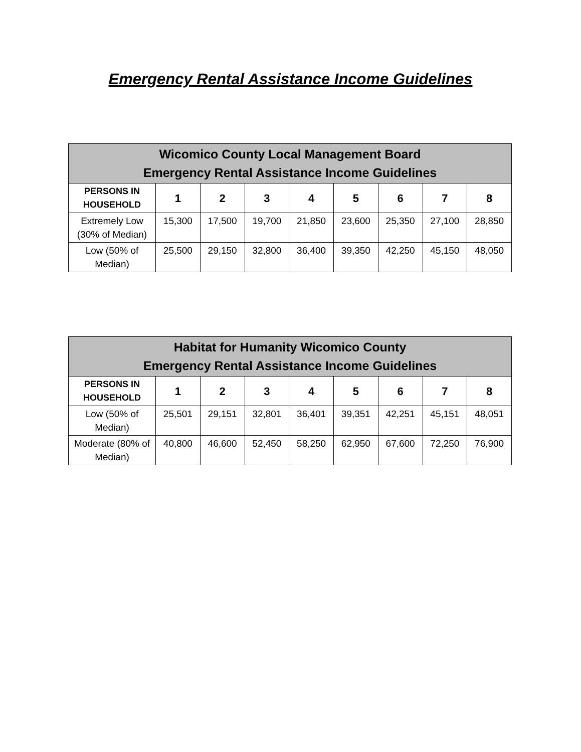Emergency Rental Assistance Income Guidelines
| Wicomico County Local Management Board Emergency Rental Assistance Income Guidelines | | | | | | | | |
| --- | --- | --- | --- | --- | --- | --- | --- | --- |
| PERSONS IN HOUSEHOLD | 1 | 2 | 3 | 4 | 5 | 6 | 7 | 8 |
| Extremely Low (30% of Median) | 15,300 | 17,500 | 19,700 | 21,850 | 23,600 | 25,350 | 27,100 | 28,850 |
| Low (50% of Median) | 25,500 | 29,150 | 32,800 | 36,400 | 39,350 | 42,250 | 45,150 | 48,050 |
| Habitat for Humanity Wicomico County Emergency Rental Assistance Income Guidelines | | | | | | | | |
| --- | --- | --- | --- | --- | --- | --- | --- | --- |
| PERSONS IN HOUSEHOLD | 1 | 2 | 3 | 4 | 5 | 6 | 7 | 8 |
| Low (50% of Median) | 25,501 | 29,151 | 32,801 | 36,401 | 39,351 | 42,251 | 45,151 | 48,051 |
| Moderate (80% of Median) | 40,800 | 46,600 | 52,450 | 58,250 | 62,950 | 67,600 | 72,250 | 76,900 |